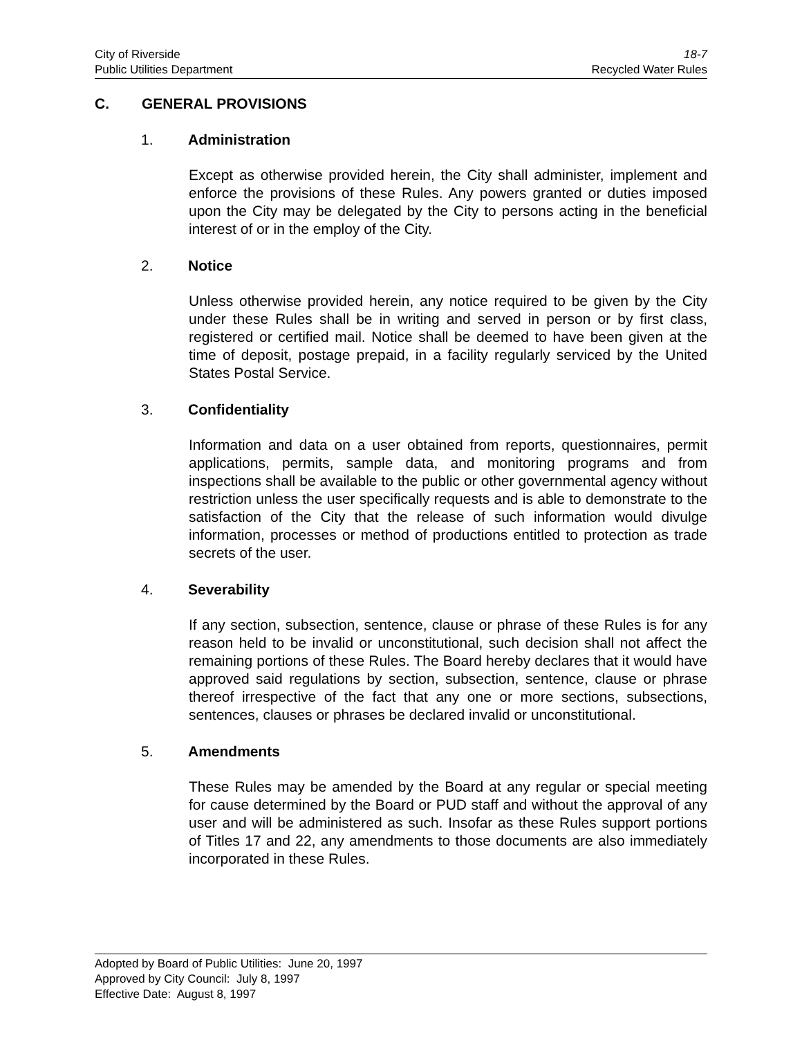City of Riverside 18-7
Public Utilities Department Recycled Water Rules
C. GENERAL PROVISIONS
1. Administration
Except as otherwise provided herein, the City shall administer, implement and enforce the provisions of these Rules. Any powers granted or duties imposed upon the City may be delegated by the City to persons acting in the beneficial interest of or in the employ of the City.
2. Notice
Unless otherwise provided herein, any notice required to be given by the City under these Rules shall be in writing and served in person or by first class, registered or certified mail. Notice shall be deemed to have been given at the time of deposit, postage prepaid, in a facility regularly serviced by the United States Postal Service.
3. Confidentiality
Information and data on a user obtained from reports, questionnaires, permit applications, permits, sample data, and monitoring programs and from inspections shall be available to the public or other governmental agency without restriction unless the user specifically requests and is able to demonstrate to the satisfaction of the City that the release of such information would divulge information, processes or method of productions entitled to protection as trade secrets of the user.
4. Severability
If any section, subsection, sentence, clause or phrase of these Rules is for any reason held to be invalid or unconstitutional, such decision shall not affect the remaining portions of these Rules. The Board hereby declares that it would have approved said regulations by section, subsection, sentence, clause or phrase thereof irrespective of the fact that any one or more sections, subsections, sentences, clauses or phrases be declared invalid or unconstitutional.
5. Amendments
These Rules may be amended by the Board at any regular or special meeting for cause determined by the Board or PUD staff and without the approval of any user and will be administered as such. Insofar as these Rules support portions of Titles 17 and 22, any amendments to those documents are also immediately incorporated in these Rules.
Adopted by Board of Public Utilities: June 20, 1997
Approved by City Council: July 8, 1997
Effective Date: August 8, 1997